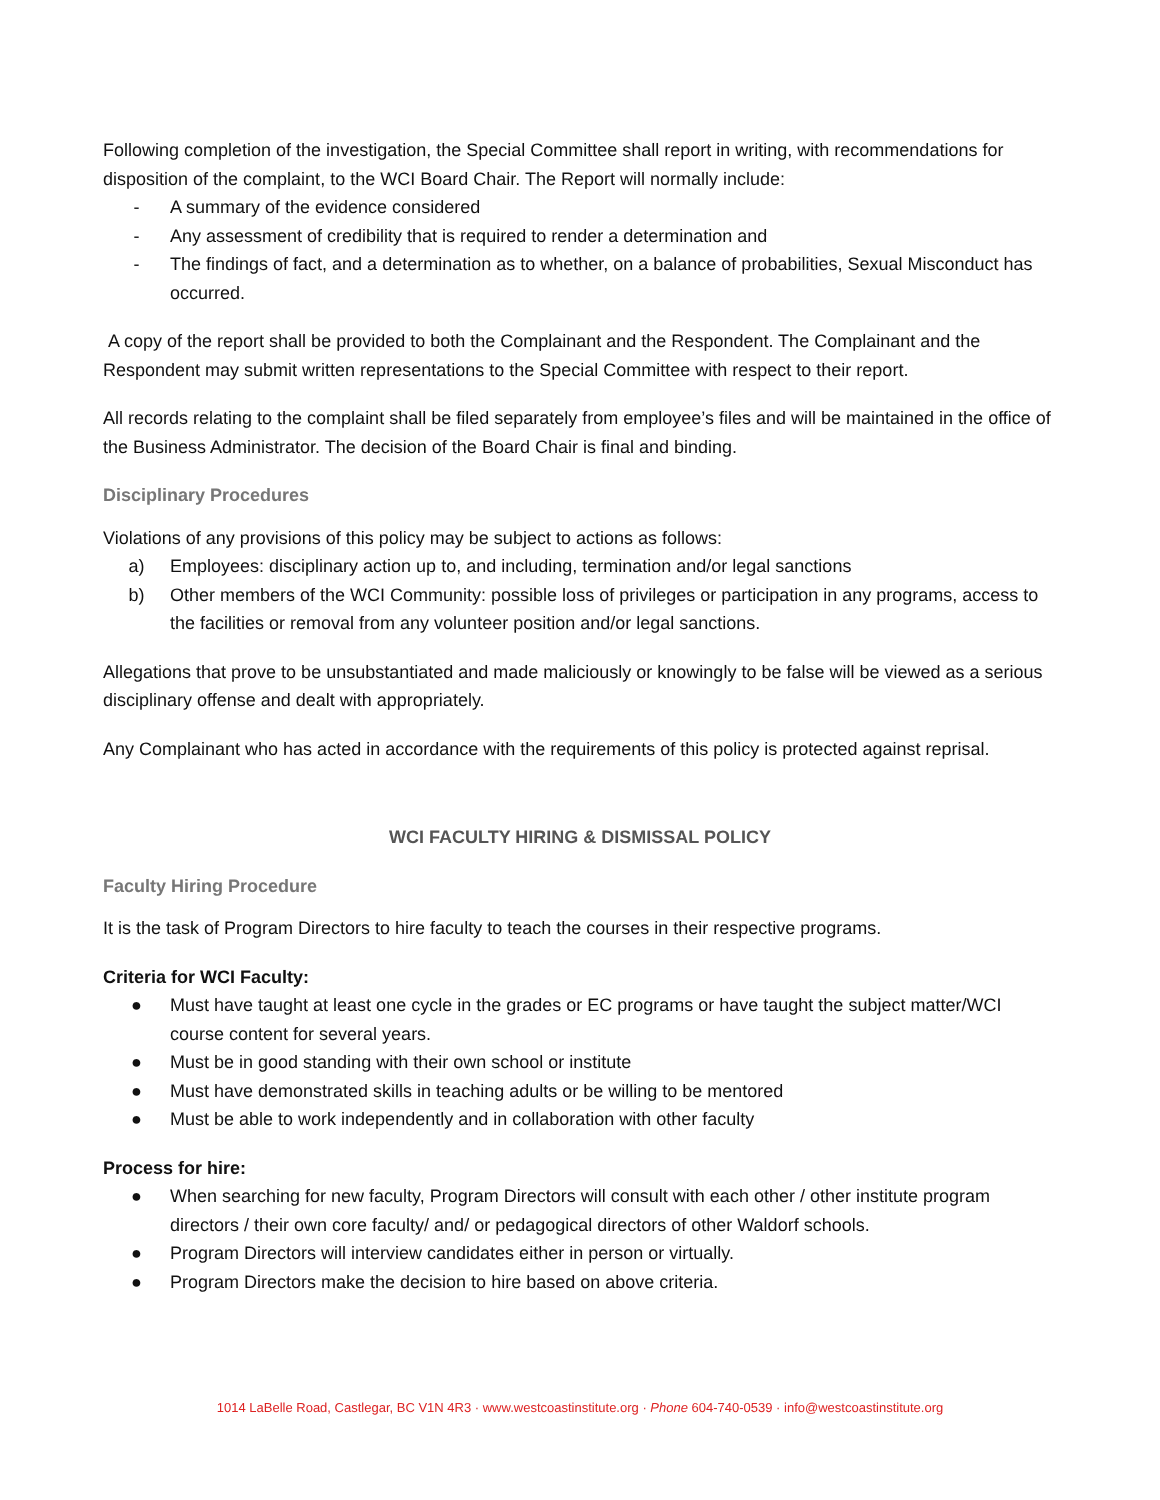Following completion of the investigation, the Special Committee shall report in writing, with recommendations for disposition of the complaint, to the WCI Board Chair. The Report will normally include:
- A summary of the evidence considered
- Any assessment of credibility that is required to render a determination and
- The findings of fact, and a determination as to whether, on a balance of probabilities, Sexual Misconduct has occurred.
A copy of the report shall be provided to both the Complainant and the Respondent. The Complainant and the Respondent may submit written representations to the Special Committee with respect to their report.
All records relating to the complaint shall be filed separately from employee’s files and will be maintained in the office of the Business Administrator. The decision of the Board Chair is final and binding.
Disciplinary Procedures
Violations of any provisions of this policy may be subject to actions as follows:
a) Employees: disciplinary action up to, and including, termination and/or legal sanctions
b) Other members of the WCI Community: possible loss of privileges or participation in any programs, access to the facilities or removal from any volunteer position and/or legal sanctions.
Allegations that prove to be unsubstantiated and made maliciously or knowingly to be false will be viewed as a serious disciplinary offense and dealt with appropriately.
Any Complainant who has acted in accordance with the requirements of this policy is protected against reprisal.
WCI FACULTY HIRING & DISMISSAL POLICY
Faculty Hiring Procedure
It is the task of Program Directors to hire faculty to teach the courses in their respective programs.
Criteria for WCI Faculty:
● Must have taught at least one cycle in the grades or EC programs or have taught the subject matter/WCI course content for several years.
● Must be in good standing with their own school or institute
● Must have demonstrated skills in teaching adults or be willing to be mentored
● Must be able to work independently and in collaboration with other faculty
Process for hire:
● When searching for new faculty, Program Directors will consult with each other / other institute program directors / their own core faculty/ and/ or pedagogical directors of other Waldorf schools.
● Program Directors will interview candidates either in person or virtually.
● Program Directors make the decision to hire based on above criteria.
1014 LaBelle Road, Castlegar, BC V1N 4R3 · www.westcoastinstitute.org · Phone 604-740-0539 · info@westcoastinstitute.org